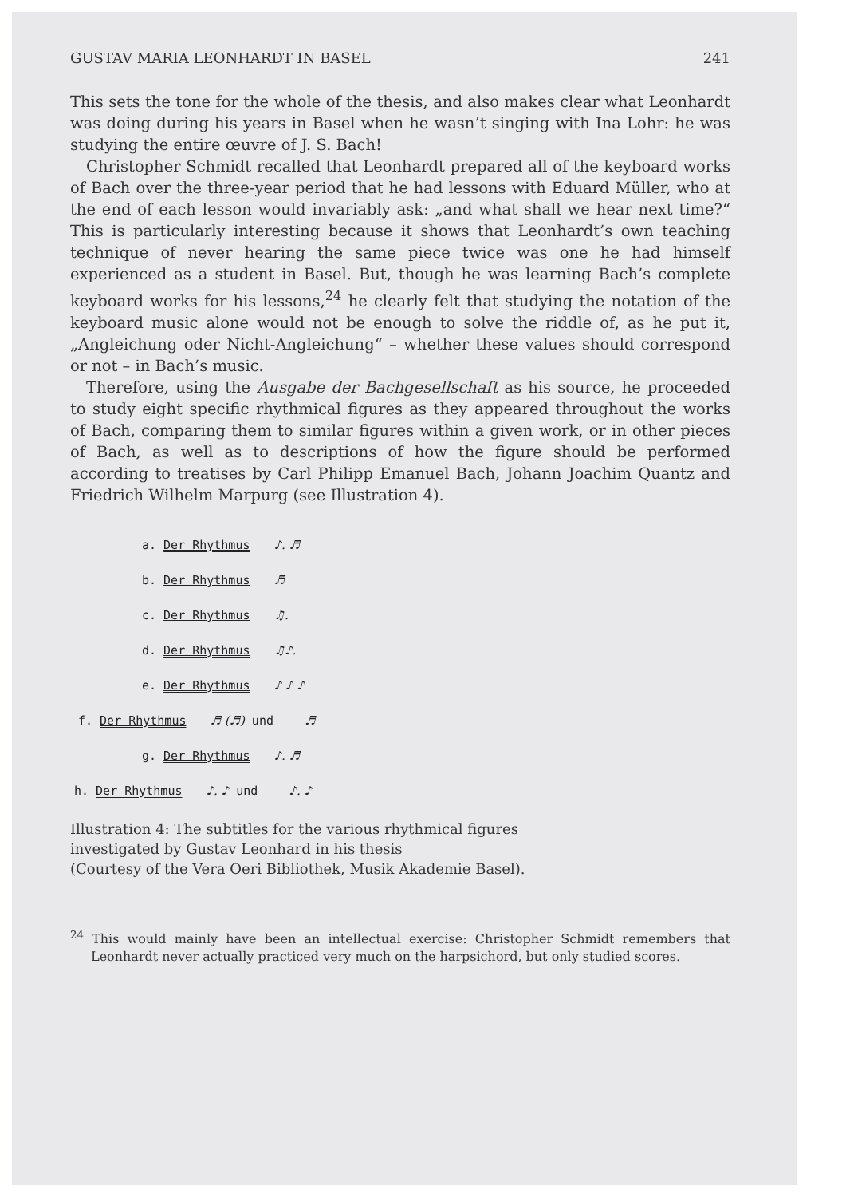GUSTAV MARIA LEONHARDT IN BASEL 241
This sets the tone for the whole of the thesis, and also makes clear what Leonhardt was doing during his years in Basel when he wasn’t singing with Ina Lohr: he was studying the entire œuvre of J. S. Bach!
Christopher Schmidt recalled that Leonhardt prepared all of the keyboard works of Bach over the three-year period that he had lessons with Eduard Müller, who at the end of each lesson would invariably ask: „and what shall we hear next time?“ This is particularly interesting because it shows that Leonhardt’s own teaching technique of never hearing the same piece twice was one he had himself experienced as a student in Basel. But, though he was learning Bach’s complete keyboard works for his lessons,<sup>24</sup> he clearly felt that studying the notation of the keyboard music alone would not be enough to solve the riddle of, as he put it, „Angleichung oder Nicht-Angleichung“ – whether these values should correspond or not – in Bach’s music.
Therefore, using the Ausgabe der Bachgesellschaft as his source, he proceeded to study eight specific rhythmical figures as they appeared throughout the works of Bach, comparing them to similar figures within a given work, or in other pieces of Bach, as well as to descriptions of how the figure should be performed according to treatises by Carl Philipp Emanuel Bach, Johann Joachim Quantz and Friedrich Wilhelm Marpurg (see Illustration 4).
a. Der Rhythmus ♪. ♬
b. Der Rhythmus ♬
c. Der Rhythmus ♫.
d. Der Rhythmus ♫♪.
e. Der Rhythmus ♪ ♪ ♪
f. Der Rhythmus ♬ (♬) und ♬
g. Der Rhythmus ♪. ♬
h. Der Rhythmus ♪. ♪ und ♪. ♪
Illustration 4: The subtitles for the various rhythmical figures
investigated by Gustav Leonhard in his thesis
(Courtesy of the Vera Oeri Bibliothek, Musik Akademie Basel).
<sup>24</sup> This would mainly have been an intellectual exercise: Christopher Schmidt remembers that Leonhardt never actually practiced very much on the harpsichord, but only studied scores.